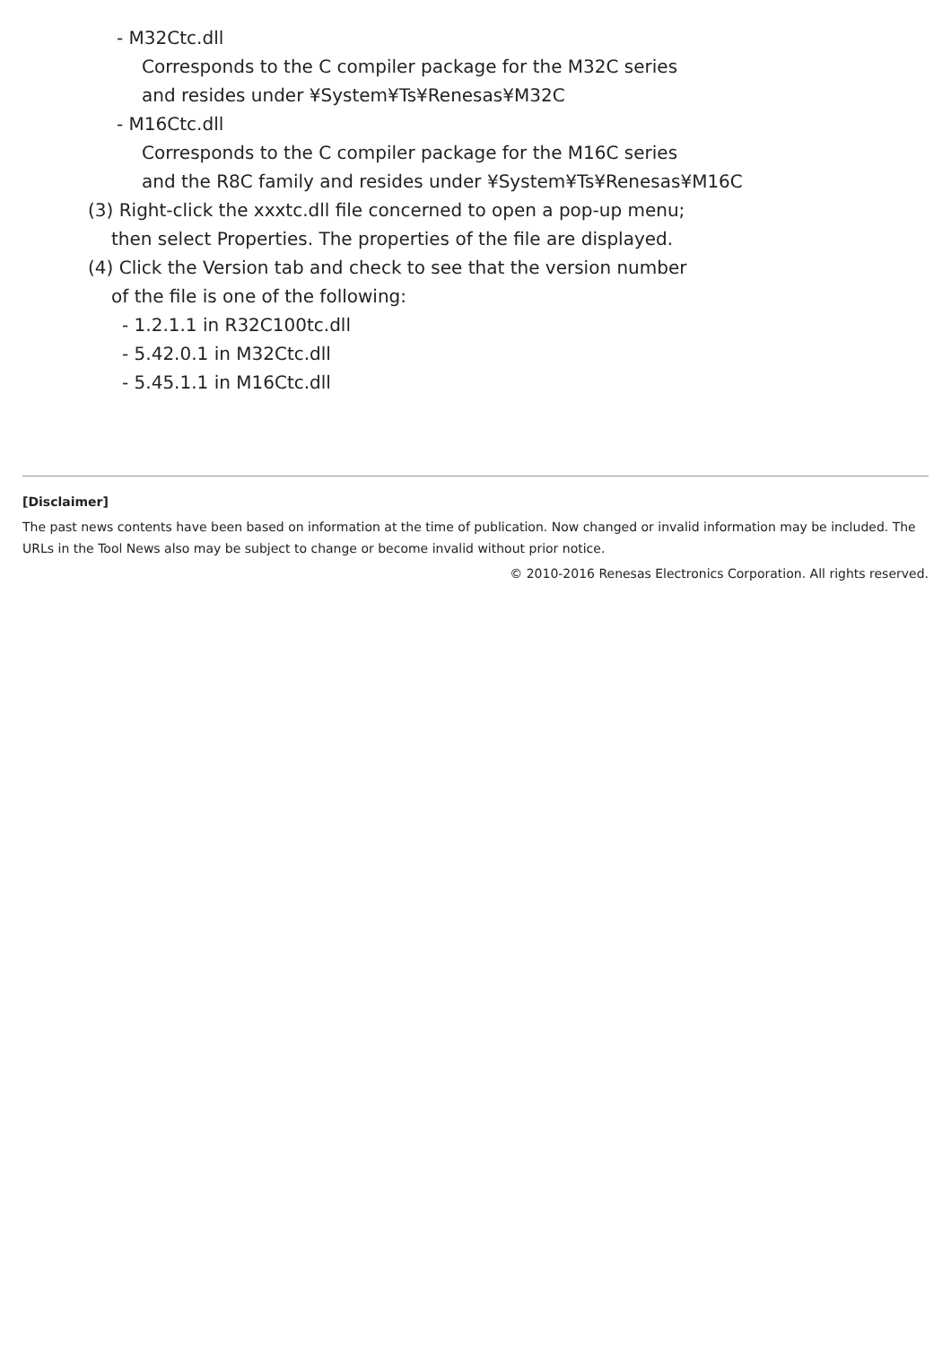- M32Ctc.dll
Corresponds to the C compiler package for the M32C series
and resides under ¥System¥Ts¥Renesas¥M32C
- M16Ctc.dll
Corresponds to the C compiler package for the M16C series
and the R8C family and resides under ¥System¥Ts¥Renesas¥M16C
(3) Right-click the xxxtc.dll file concerned to open a pop-up menu;
then select Properties. The properties of the file are displayed.
(4) Click the Version tab and check to see that the version number
of the file is one of the following:
- 1.2.1.1 in R32C100tc.dll
- 5.42.0.1 in M32Ctc.dll
- 5.45.1.1 in M16Ctc.dll
[Disclaimer]
The past news contents have been based on information at the time of publication. Now changed or invalid information may be included. The URLs in the Tool News also may be subject to change or become invalid without prior notice.
© 2010-2016 Renesas Electronics Corporation. All rights reserved.